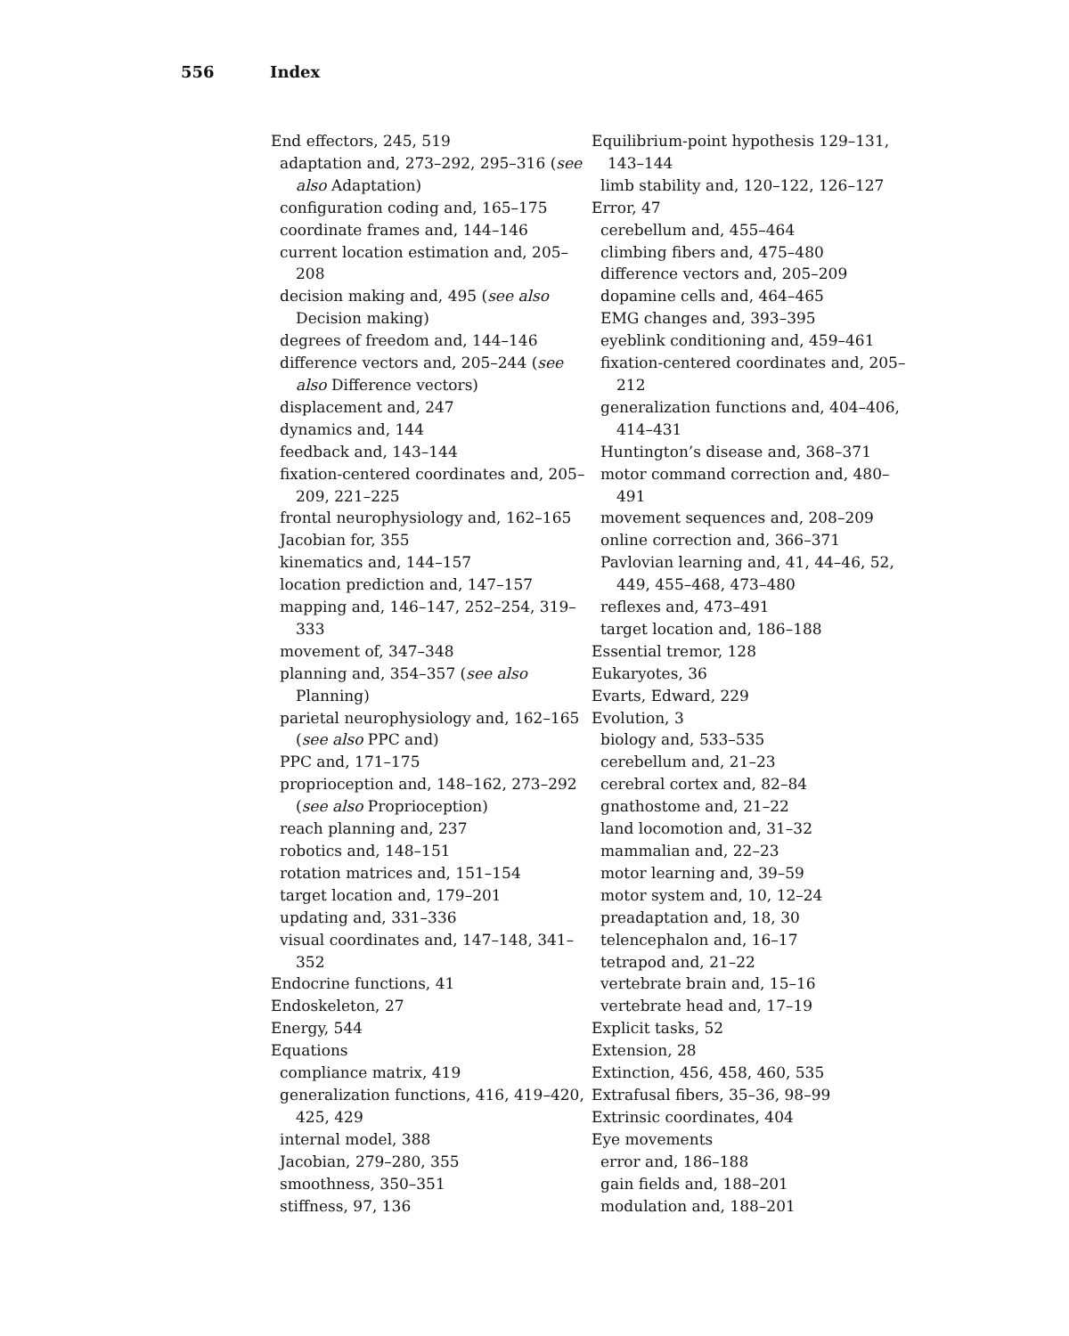556 Index
End effectors, 245, 519
adaptation and, 273–292, 295–316 (see also Adaptation)
configuration coding and, 165–175
coordinate frames and, 144–146
current location estimation and, 205–208
decision making and, 495 (see also Decision making)
degrees of freedom and, 144–146
difference vectors and, 205–244 (see also Difference vectors)
displacement and, 247
dynamics and, 144
feedback and, 143–144
fixation-centered coordinates and, 205–209, 221–225
frontal neurophysiology and, 162–165
Jacobian for, 355
kinematics and, 144–157
location prediction and, 147–157
mapping and, 146–147, 252–254, 319–333
movement of, 347–348
planning and, 354–357 (see also Planning)
parietal neurophysiology and, 162–165 (see also PPC and)
PPC and, 171–175
proprioception and, 148–162, 273–292 (see also Proprioception)
reach planning and, 237
robotics and, 148–151
rotation matrices and, 151–154
target location and, 179–201
updating and, 331–336
visual coordinates and, 147–148, 341–352
Endocrine functions, 41
Endoskeleton, 27
Energy, 544
Equations
compliance matrix, 419
generalization functions, 416, 419–420, 425, 429
internal model, 388
Jacobian, 279–280, 355
smoothness, 350–351
stiffness, 97, 136
Equilibrium-point hypothesis 129–131, 143–144
limb stability and, 120–122, 126–127
Error, 47
cerebellum and, 455–464
climbing fibers and, 475–480
difference vectors and, 205–209
dopamine cells and, 464–465
EMG changes and, 393–395
eyeblink conditioning and, 459–461
fixation-centered coordinates and, 205–212
generalization functions and, 404–406, 414–431
Huntington’s disease and, 368–371
motor command correction and, 480–491
movement sequences and, 208–209
online correction and, 366–371
Pavlovian learning and, 41, 44–46, 52, 449, 455–468, 473–480
reflexes and, 473–491
target location and, 186–188
Essential tremor, 128
Eukaryotes, 36
Evarts, Edward, 229
Evolution, 3
biology and, 533–535
cerebellum and, 21–23
cerebral cortex and, 82–84
gnathostome and, 21–22
land locomotion and, 31–32
mammalian and, 22–23
motor learning and, 39–59
motor system and, 10, 12–24
preadaptation and, 18, 30
telencephalon and, 16–17
tetrapod and, 21–22
vertebrate brain and, 15–16
vertebrate head and, 17–19
Explicit tasks, 52
Extension, 28
Extinction, 456, 458, 460, 535
Extrafusal fibers, 35–36, 98–99
Extrinsic coordinates, 404
Eye movements
error and, 186–188
gain fields and, 188–201
modulation and, 188–201